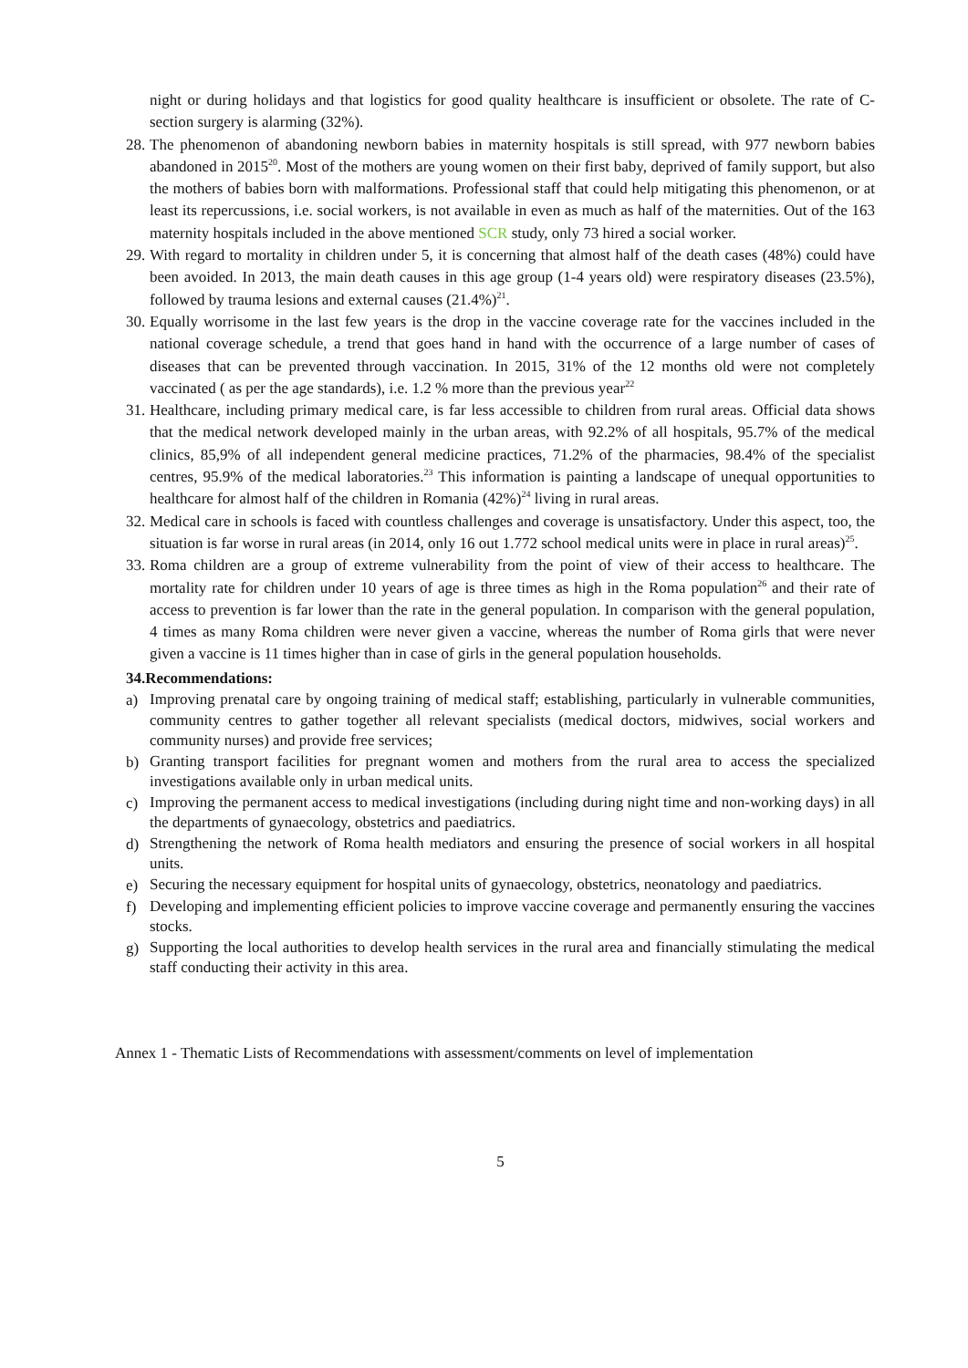night or during holidays and that logistics for good quality healthcare is insufficient or obsolete. The rate of C-section surgery is alarming (32%).
28. The phenomenon of abandoning newborn babies in maternity hospitals is still spread, with 977 newborn babies abandoned in 2015<sup>20</sup>. Most of the mothers are young women on their first baby, deprived of family support, but also the mothers of babies born with malformations. Professional staff that could help mitigating this phenomenon, or at least its repercussions, i.e. social workers, is not available in even as much as half of the maternities. Out of the 163 maternity hospitals included in the above mentioned SCR study, only 73 hired a social worker.
29. With regard to mortality in children under 5, it is concerning that almost half of the death cases (48%) could have been avoided. In 2013, the main death causes in this age group (1-4 years old) were respiratory diseases (23.5%), followed by trauma lesions and external causes (21.4%)<sup>21</sup>.
30. Equally worrisome in the last few years is the drop in the vaccine coverage rate for the vaccines included in the national coverage schedule, a trend that goes hand in hand with the occurrence of a large number of cases of diseases that can be prevented through vaccination. In 2015, 31% of the 12 months old were not completely vaccinated ( as per the age standards), i.e. 1.2 % more than the previous year<sup>22</sup>
31. Healthcare, including primary medical care, is far less accessible to children from rural areas. Official data shows that the medical network developed mainly in the urban areas, with 92.2% of all hospitals, 95.7% of the medical clinics, 85,9% of all independent general medicine practices, 71.2% of the pharmacies, 98.4% of the specialist centres, 95.9% of the medical laboratories.<sup>23</sup> This information is painting a landscape of unequal opportunities to healthcare for almost half of the children in Romania (42%)<sup>24</sup> living in rural areas.
32. Medical care in schools is faced with countless challenges and coverage is unsatisfactory. Under this aspect, too, the situation is far worse in rural areas (in 2014, only 16 out 1.772 school medical units were in place in rural areas)<sup>25</sup>.
33. Roma children are a group of extreme vulnerability from the point of view of their access to healthcare. The mortality rate for children under 10 years of age is three times as high in the Roma population<sup>26</sup> and their rate of access to prevention is far lower than the rate in the general population. In comparison with the general population, 4 times as many Roma children were never given a vaccine, whereas the number of Roma girls that were never given a vaccine is 11 times higher than in case of girls in the general population households.
34.Recommendations:
a) Improving prenatal care by ongoing training of medical staff; establishing, particularly in vulnerable communities, community centres to gather together all relevant specialists (medical doctors, midwives, social workers and community nurses) and provide free services;
b) Granting transport facilities for pregnant women and mothers from the rural area to access the specialized investigations available only in urban medical units.
c) Improving the permanent access to medical investigations (including during night time and non-working days) in all the departments of gynaecology, obstetrics and paediatrics.
d) Strengthening the network of Roma health mediators and ensuring the presence of social workers in all hospital units.
e) Securing the necessary equipment for hospital units of gynaecology, obstetrics, neonatology and paediatrics.
f) Developing and implementing efficient policies to improve vaccine coverage and permanently ensuring the vaccines stocks.
g) Supporting the local authorities to develop health services in the rural area and financially stimulating the medical staff conducting their activity in this area.
Annex 1 - Thematic Lists of Recommendations with assessment/comments on level of implementation
5